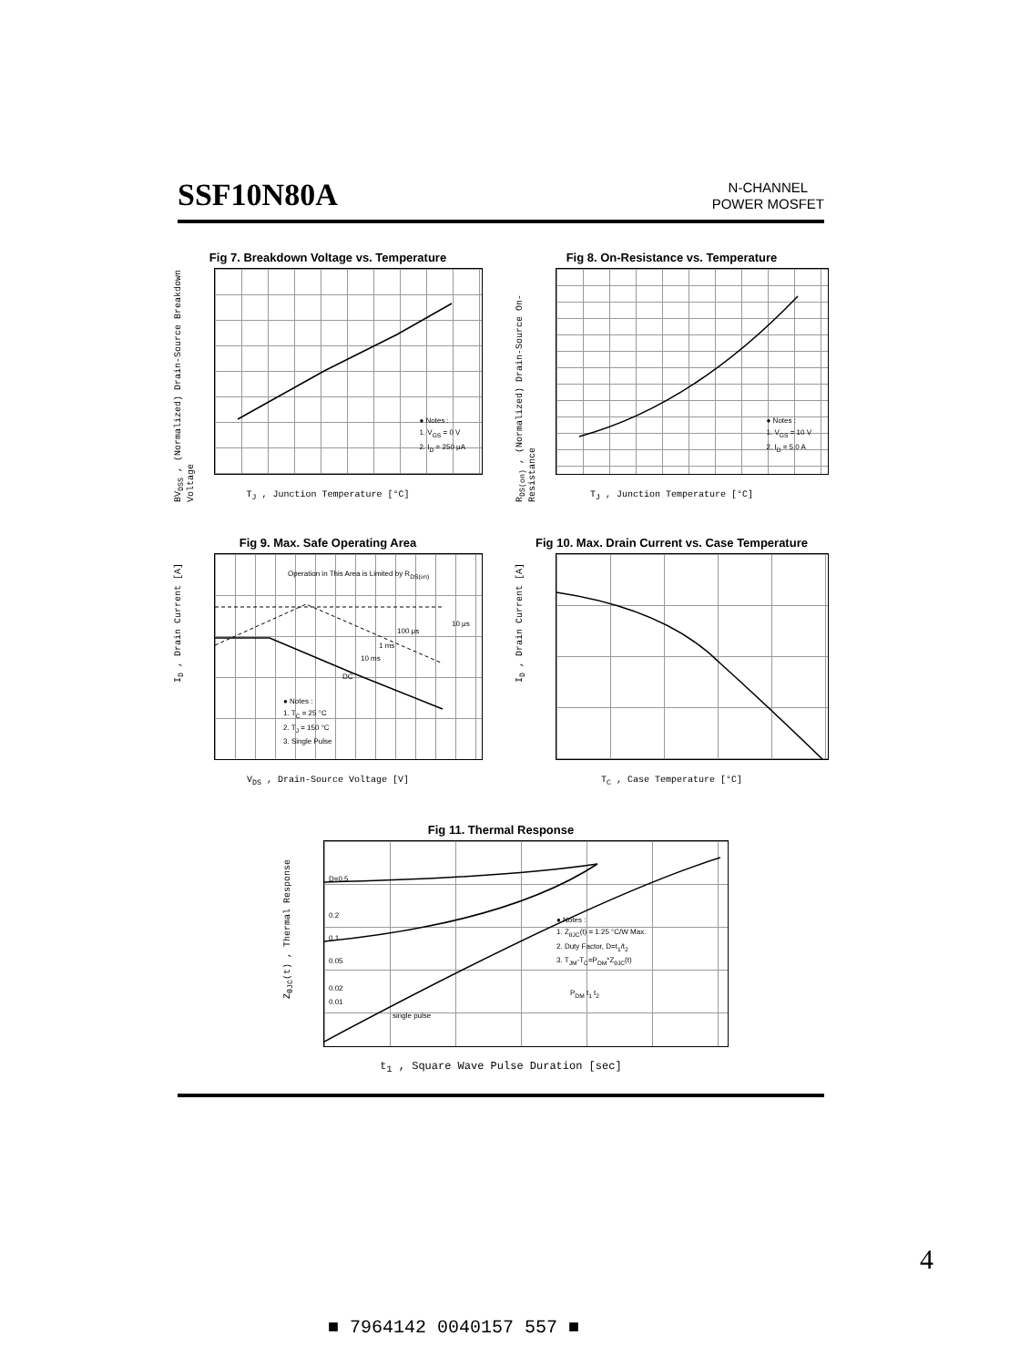SSF10N80A
N-CHANNEL
POWER MOSFET
Fig 7. Breakdown Voltage vs. Temperature
BV<sub>DSS</sub> , (Normalized) Drain-Source Breakdown Voltage
● Notes :
1. V<sub>GS</sub> = 0 V
2. I<sub>D</sub> = 250 μA
T<sub>J</sub> , Junction Temperature [°C]
Fig 8. On-Resistance vs. Temperature
R<sub>DS(on)</sub> , (Normalized) Drain-Source On-Resistance
● Notes :
1. V<sub>GS</sub> = 10 V
2. I<sub>D</sub> = 5.0 A
T<sub>J</sub> , Junction Temperature [°C]
Fig 9. Max. Safe Operating Area
I<sub>D</sub> , Drain Current [A]
Operation in This Area is Limited by R<sub>DS(on)</sub>
10 μs
100 μs
1 ms
10 ms
DC
● Notes :
1. T<sub>C</sub> = 25 °C
2. T<sub>J</sub> = 150 °C
3. Single Pulse
V<sub>DS</sub> , Drain-Source Voltage [V]
Fig 10. Max. Drain Current vs. Case Temperature
I<sub>D</sub> , Drain Current [A]
T<sub>C</sub> , Case Temperature [°C]
Fig 11. Thermal Response
Z<sub>θJC</sub>(t) , Thermal Response
D=0.5
0.2
0.1
0.05
0.02
0.01
single pulse
● Notes :
1. Z<sub>θJC</sub>(t) = 1.25 °C/W Max.
2. Duty Factor, D=t<sub>1</sub>/t<sub>2</sub>
3. T<sub>JM</sub>-T<sub>C</sub>=P<sub>DM</sub>*Z<sub>θJC</sub>(t)
P<sub>DM</sub> t<sub>1</sub> t<sub>2</sub>
t<sub>1</sub> , Square Wave Pulse Duration [sec]
4
■ 7964142 0040157 557 ■